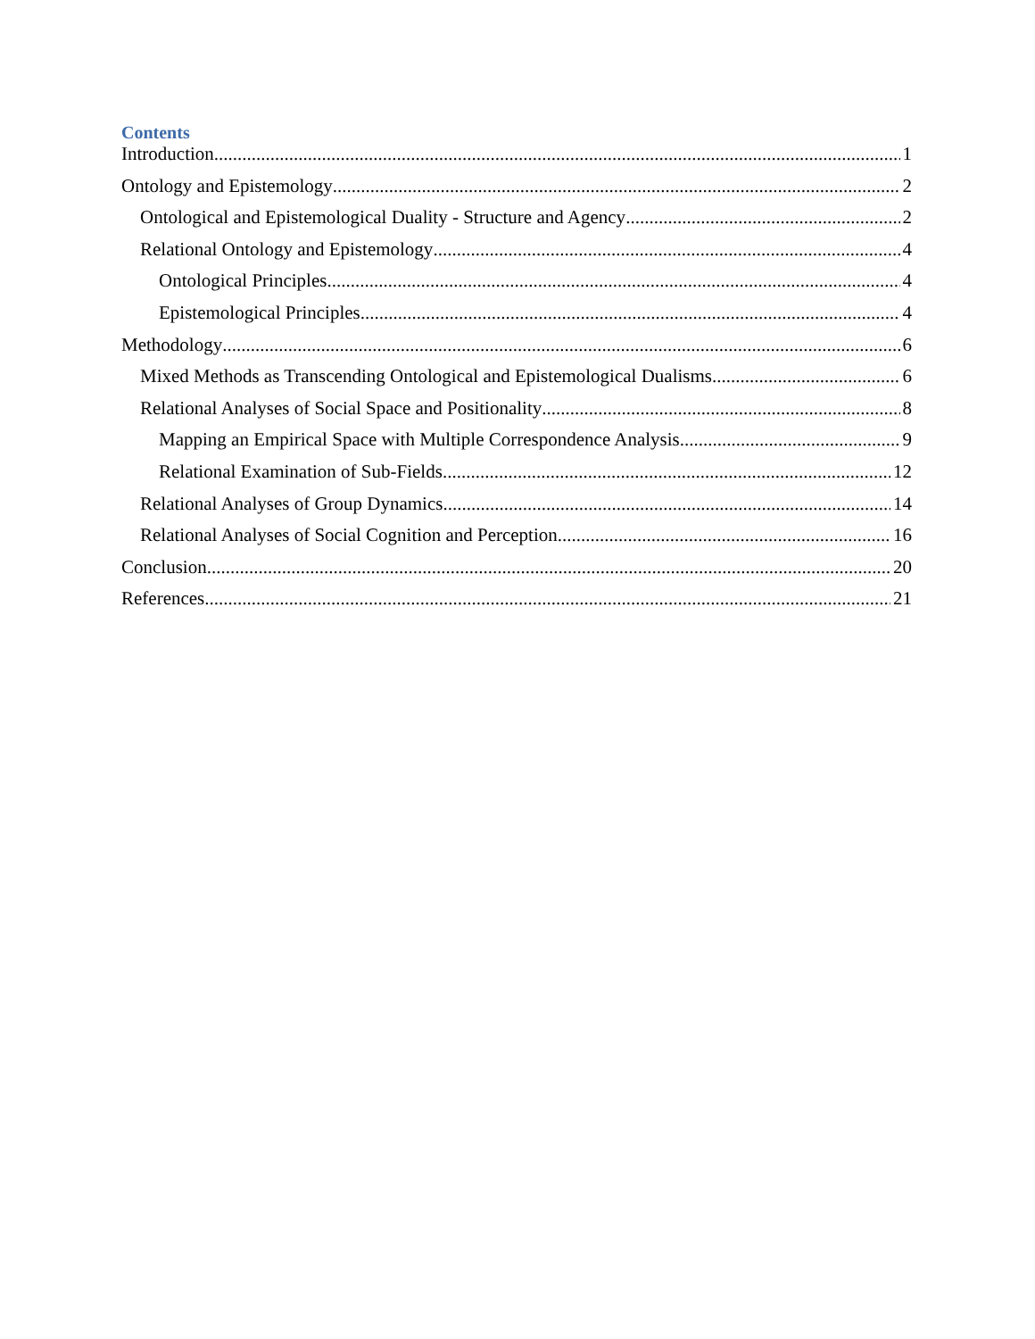Contents
Introduction 1
Ontology and Epistemology 2
Ontological and Epistemological Duality - Structure and Agency 2
Relational Ontology and Epistemology 4
Ontological Principles 4
Epistemological Principles 4
Methodology 6
Mixed Methods as Transcending Ontological and Epistemological Dualisms 6
Relational Analyses of Social Space and Positionality 8
Mapping an Empirical Space with Multiple Correspondence Analysis 9
Relational Examination of Sub-Fields 12
Relational Analyses of Group Dynamics 14
Relational Analyses of Social Cognition and Perception 16
Conclusion 20
References 21